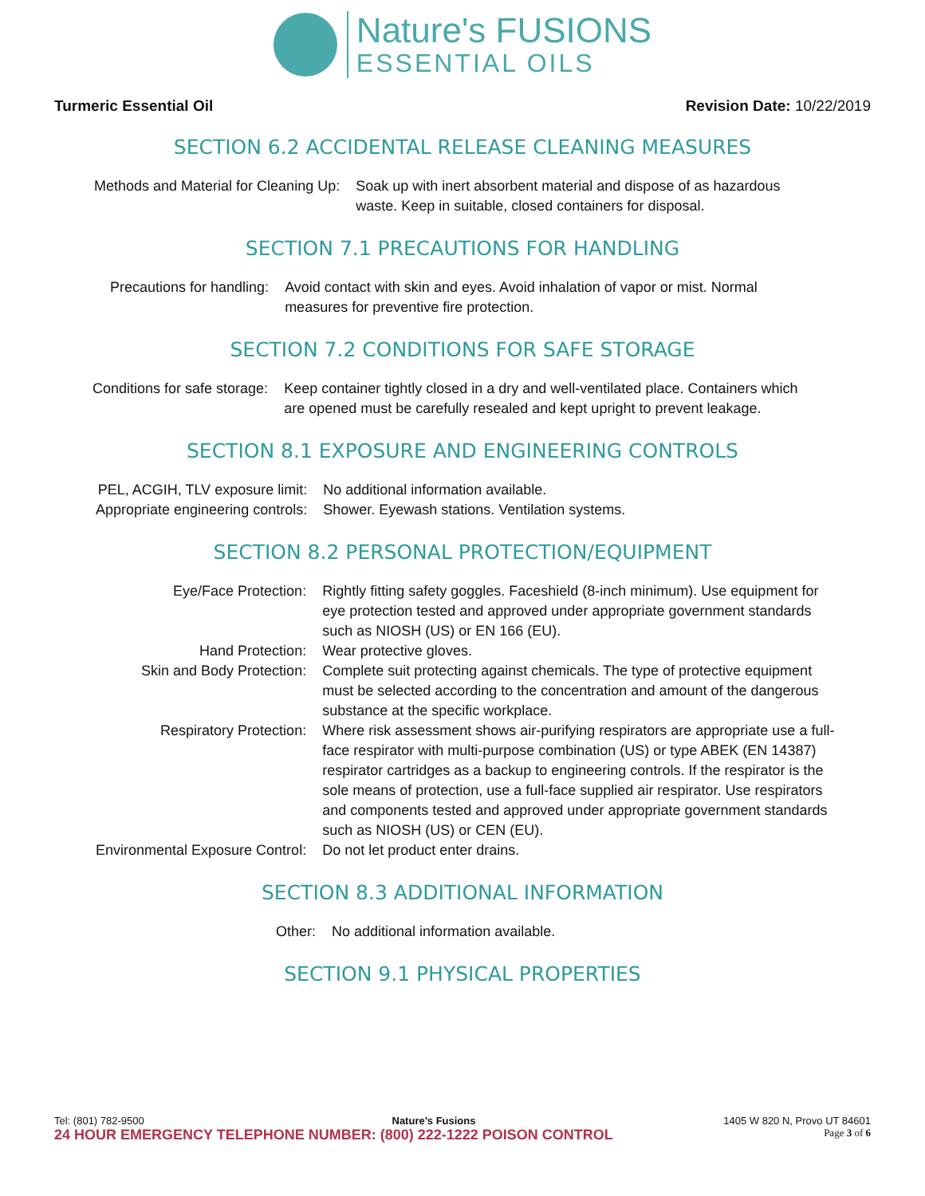Nature's FUSIONS
ESSENTIAL OILS
Turmeric Essential Oil Revision Date: 10/22/2019
SECTION 6.2 ACCIDENTAL RELEASE CLEANING MEASURES
| Methods and Material for Cleaning Up: | Soak up with inert absorbent material and dispose of as hazardous waste. Keep in suitable, closed containers for disposal. |
SECTION 7.1 PRECAUTIONS FOR HANDLING
| Precautions for handling: | Avoid contact with skin and eyes. Avoid inhalation of vapor or mist. Normal measures for preventive fire protection. |
SECTION 7.2 CONDITIONS FOR SAFE STORAGE
| Conditions for safe storage: | Keep container tightly closed in a dry and well-ventilated place. Containers which are opened must be carefully resealed and kept upright to prevent leakage. |
SECTION 8.1 EXPOSURE AND ENGINEERING CONTROLS
| PEL, ACGIH, TLV exposure limit: | No additional information available. |
| Appropriate engineering controls: | Shower. Eyewash stations. Ventilation systems. |
SECTION 8.2 PERSONAL PROTECTION/EQUIPMENT
| Eye/Face Protection: | Rightly fitting safety goggles. Faceshield (8-inch minimum). Use equipment for eye protection tested and approved under appropriate government standards such as NIOSH (US) or EN 166 (EU). |
| Hand Protection: | Wear protective gloves. |
| Skin and Body Protection: | Complete suit protecting against chemicals. The type of protective equipment must be selected according to the concentration and amount of the dangerous substance at the specific workplace. |
| Respiratory Protection: | Where risk assessment shows air-purifying respirators are appropriate use a full-face respirator with multi-purpose combination (US) or type ABEK (EN 14387) respirator cartridges as a backup to engineering controls. If the respirator is the sole means of protection, use a full-face supplied air respirator. Use respirators and components tested and approved under appropriate government standards such as NIOSH (US) or CEN (EU). |
| Environmental Exposure Control: | Do not let product enter drains. |
SECTION 8.3 ADDITIONAL INFORMATION
| Other: | No additional information available. |
SECTION 9.1 PHYSICAL PROPERTIES
Tel: (801) 782-9500 Nature’s Fusions 1405 W 820 N, Provo UT 84601
24 HOUR EMERGENCY TELEPHONE NUMBER: (800) 222-1222 POISON CONTROL Page 3 of 6